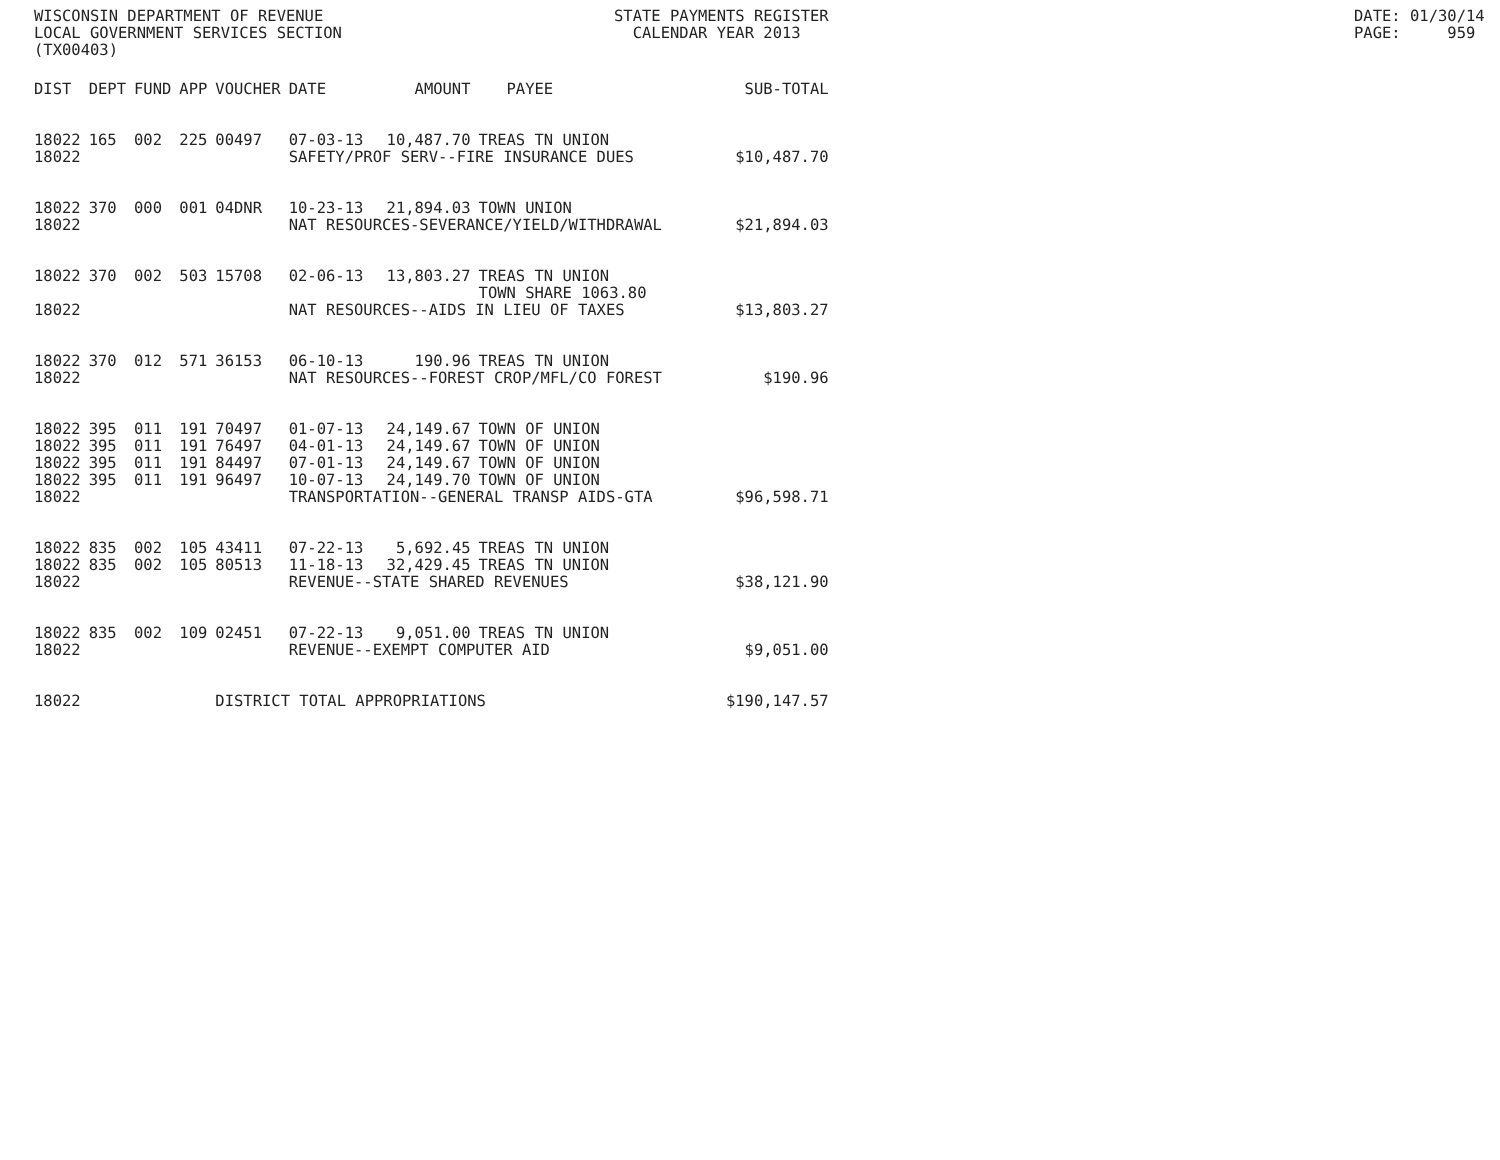WISCONSIN DEPARTMENT OF REVENUE LOCAL GOVERNMENT SERVICES SECTION (TX00403)
STATE PAYMENTS REGISTER CALENDAR YEAR 2013
DATE: 01/30/14 PAGE: 959
| DIST | DEPT | FUND | APP | VOUCHER | DATE | AMOUNT | PAYEE | SUB-TOTAL |
| --- | --- | --- | --- | --- | --- | --- | --- | --- |
| 18022 | 165 | 002 | 225 | 00497 | 07-03-13 | 10,487.70 | TREAS TN UNION | |
| 18022 | | | | | SAFETY/PROF SERV--FIRE INSURANCE DUES | | | $10,487.70 |
| 18022 | 370 | 000 | 001 | 04DNR | 10-23-13 | 21,894.03 | TOWN UNION | |
| 18022 | | | | | NAT RESOURCES-SEVERANCE/YIELD/WITHDRAWAL | | | $21,894.03 |
| 18022 | 370 | 002 | 503 | 15708 | 02-06-13 | 13,803.27 | TREAS TN UNION TOWN SHARE 1063.80 | |
| 18022 | | | | | NAT RESOURCES--AIDS IN LIEU OF TAXES | | | $13,803.27 |
| 18022 | 370 | 012 | 571 | 36153 | 06-10-13 | 190.96 | TREAS TN UNION | |
| 18022 | | | | | NAT RESOURCES--FOREST CROP/MFL/CO FOREST | | | $190.96 |
| 18022 | 395 | 011 | 191 | 70497 | 01-07-13 | 24,149.67 | TOWN OF UNION | |
| 18022 | 395 | 011 | 191 | 76497 | 04-01-13 | 24,149.67 | TOWN OF UNION | |
| 18022 | 395 | 011 | 191 | 84497 | 07-01-13 | 24,149.67 | TOWN OF UNION | |
| 18022 | 395 | 011 | 191 | 96497 | 10-07-13 | 24,149.70 | TOWN OF UNION | |
| 18022 | | | | | TRANSPORTATION--GENERAL TRANSP AIDS-GTA | | | $96,598.71 |
| 18022 | 835 | 002 | 105 | 43411 | 07-22-13 | 5,692.45 | TREAS TN UNION | |
| 18022 | 835 | 002 | 105 | 80513 | 11-18-13 | 32,429.45 | TREAS TN UNION | |
| 18022 | | | | | REVENUE--STATE SHARED REVENUES | | | $38,121.90 |
| 18022 | 835 | 002 | 109 | 02451 | 07-22-13 | 9,051.00 | TREAS TN UNION | |
| 18022 | | | | | REVENUE--EXEMPT COMPUTER AID | | | $9,051.00 |
| 18022 | | | | DISTRICT TOTAL APPROPRIATIONS | | | | $190,147.57 |